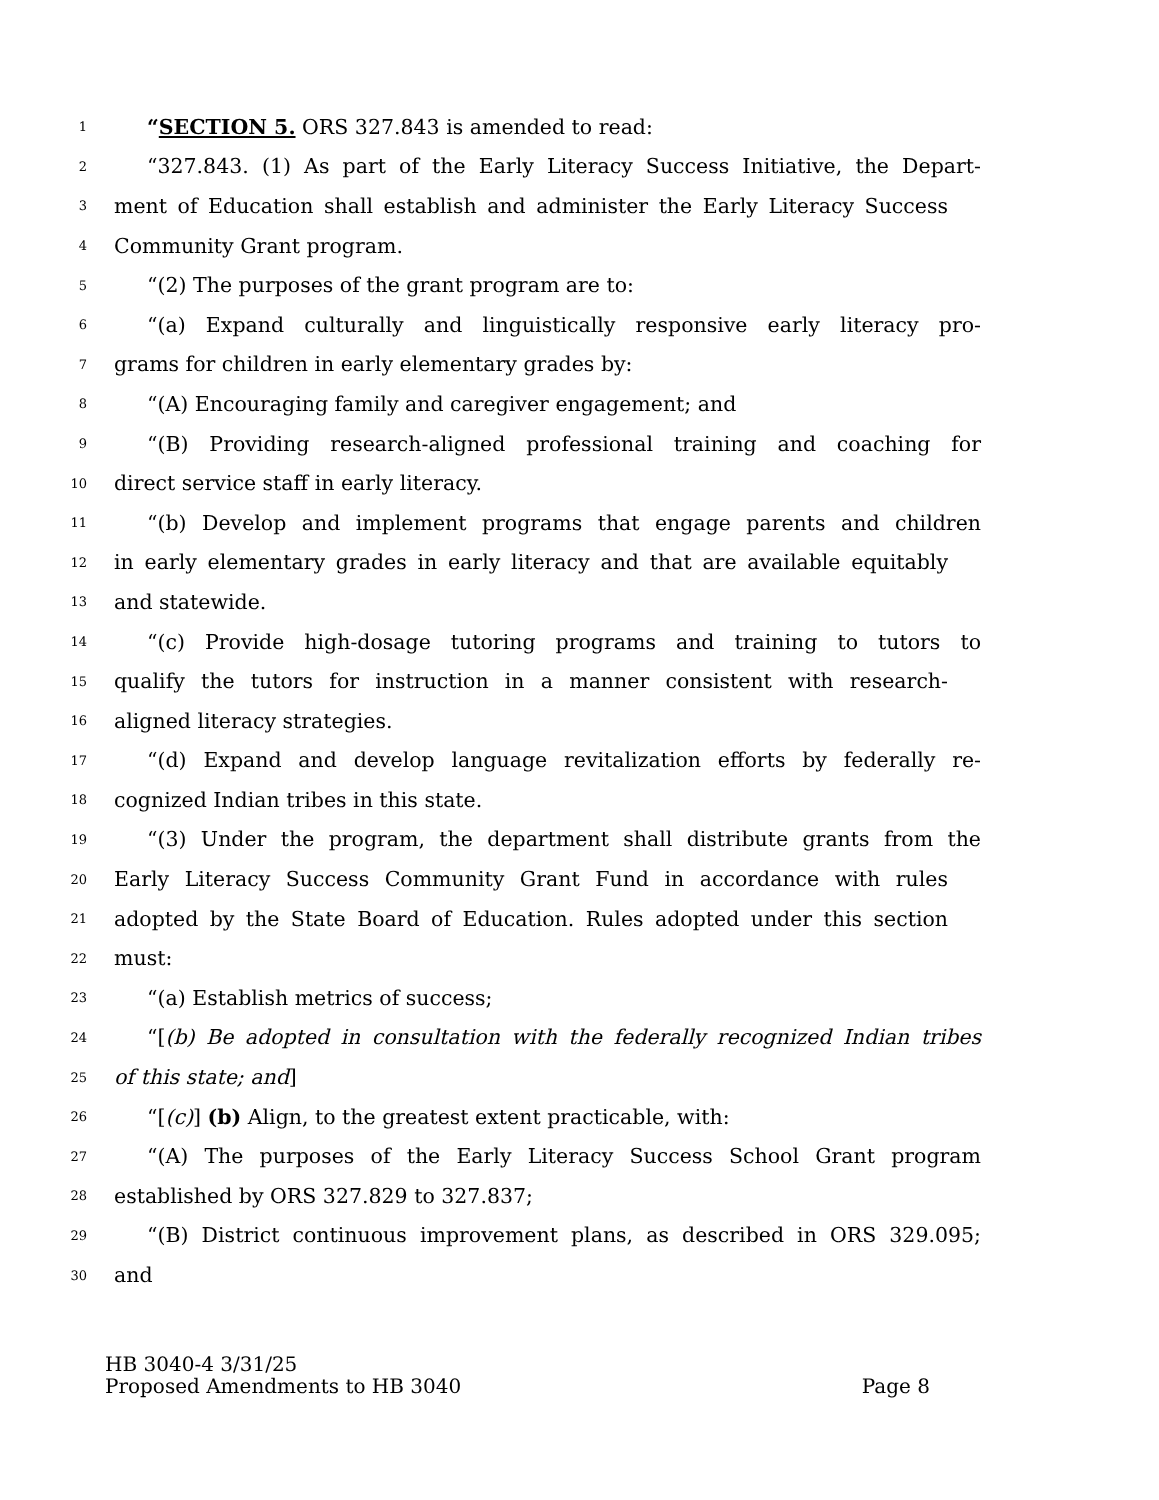1 “SECTION 5. ORS 327.843 is amended to read:
2 “327.843. (1) As part of the Early Literacy Success Initiative, the Depart-
3 ment of Education shall establish and administer the Early Literacy Success
4 Community Grant program.
5 “(2) The purposes of the grant program are to:
6 “(a) Expand culturally and linguistically responsive early literacy pro-
7 grams for children in early elementary grades by:
8 “(A) Encouraging family and caregiver engagement; and
9 “(B) Providing research-aligned professional training and coaching for
10 direct service staff in early literacy.
11 “(b) Develop and implement programs that engage parents and children
12 in early elementary grades in early literacy and that are available equitably
13 and statewide.
14 “(c) Provide high-dosage tutoring programs and training to tutors to
15 qualify the tutors for instruction in a manner consistent with research-
16 aligned literacy strategies.
17 “(d) Expand and develop language revitalization efforts by federally re-
18 cognized Indian tribes in this state.
19 “(3) Under the program, the department shall distribute grants from the
20 Early Literacy Success Community Grant Fund in accordance with rules
21 adopted by the State Board of Education. Rules adopted under this section
22 must:
23 “(a) Establish metrics of success;
24 “[(b) Be adopted in consultation with the federally recognized Indian tribes
25 of this state; and]
26 “[(c)] (b) Align, to the greatest extent practicable, with:
27 “(A) The purposes of the Early Literacy Success School Grant program
28 established by ORS 327.829 to 327.837;
29 “(B) District continuous improvement plans, as described in ORS 329.095;
30 and
HB 3040-4 3/31/25
Proposed Amendments to HB 3040 Page 8